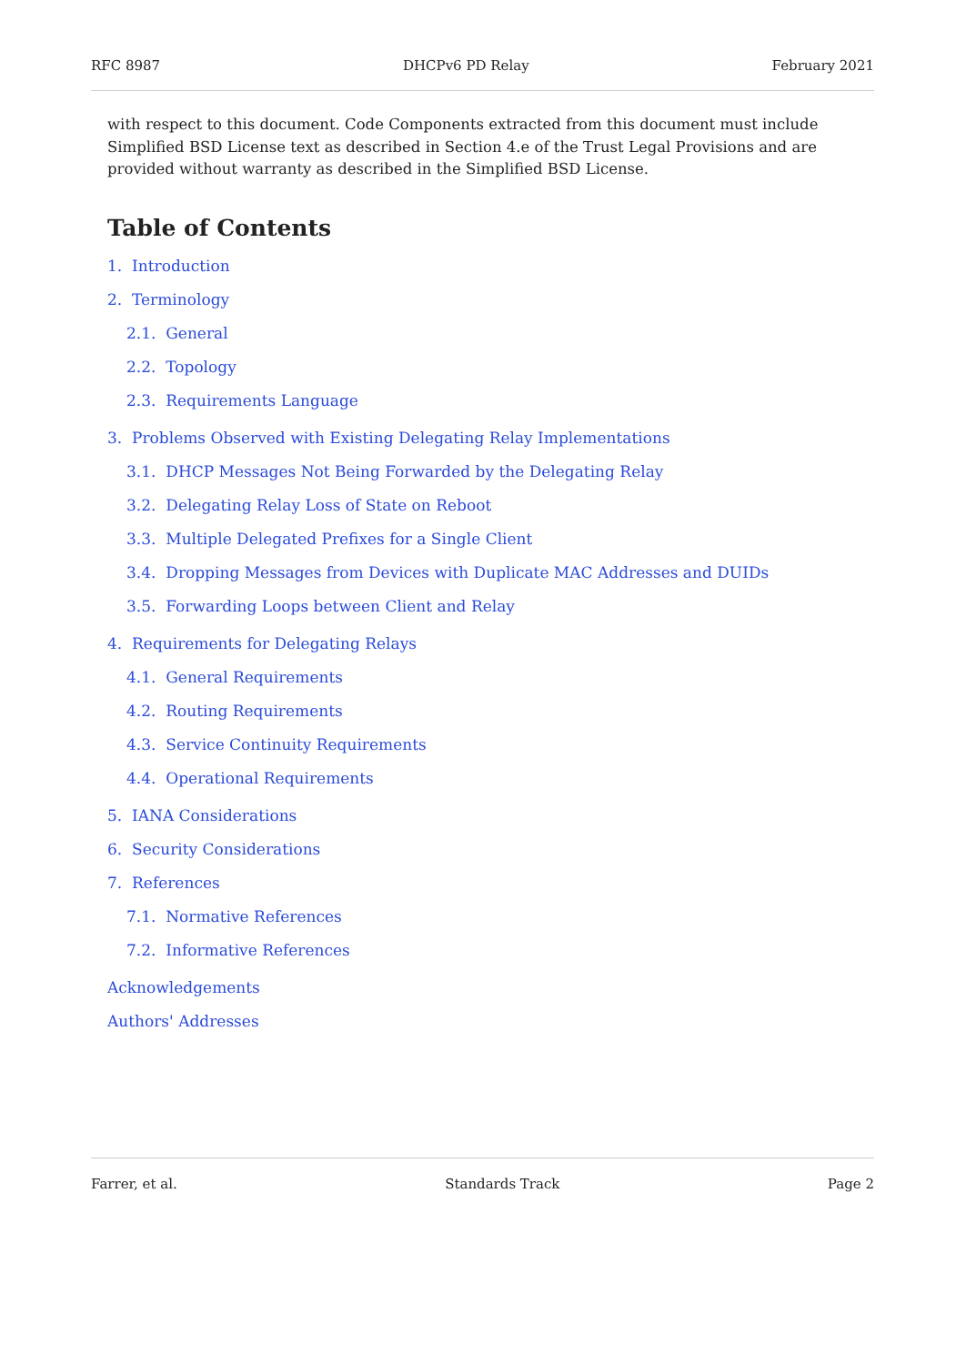RFC 8987 DHCPv6 PD Relay February 2021
with respect to this document. Code Components extracted from this document must include Simplified BSD License text as described in Section 4.e of the Trust Legal Provisions and are provided without warranty as described in the Simplified BSD License.
Table of Contents
1. Introduction
2. Terminology
2.1. General
2.2. Topology
2.3. Requirements Language
3. Problems Observed with Existing Delegating Relay Implementations
3.1. DHCP Messages Not Being Forwarded by the Delegating Relay
3.2. Delegating Relay Loss of State on Reboot
3.3. Multiple Delegated Prefixes for a Single Client
3.4. Dropping Messages from Devices with Duplicate MAC Addresses and DUIDs
3.5. Forwarding Loops between Client and Relay
4. Requirements for Delegating Relays
4.1. General Requirements
4.2. Routing Requirements
4.3. Service Continuity Requirements
4.4. Operational Requirements
5. IANA Considerations
6. Security Considerations
7. References
7.1. Normative References
7.2. Informative References
Acknowledgements
Authors' Addresses
Farrer, et al. Standards Track Page 2